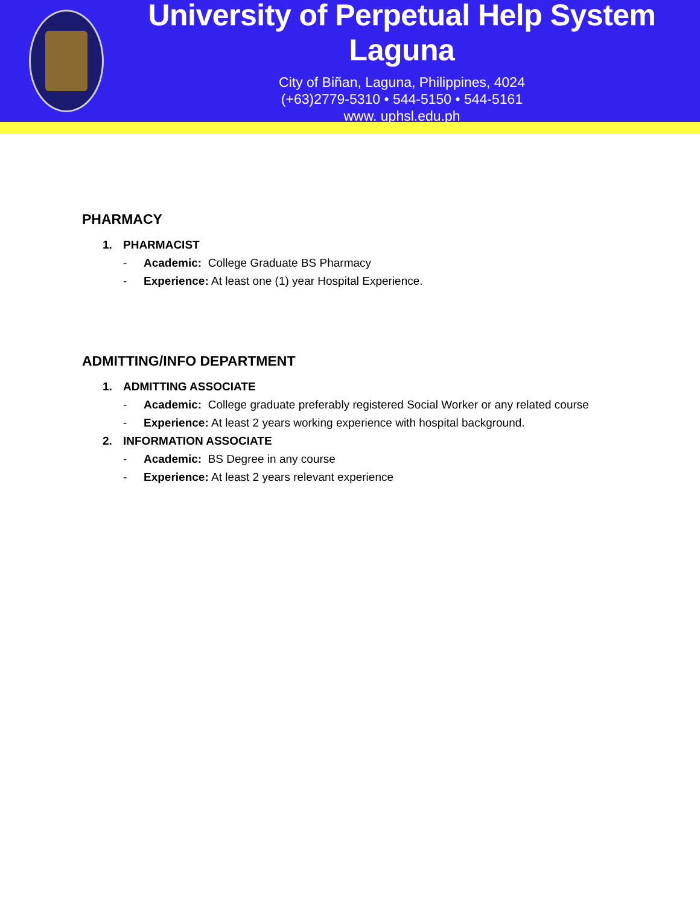University of Perpetual Help System Laguna
City of Biñan, Laguna, Philippines, 4024
(+63)2779-5310 • 544-5150 • 544-5161
www. uphsl.edu.ph
PHARMACY
1. PHARMACIST
- Academic: College Graduate BS Pharmacy
- Experience: At least one (1) year Hospital Experience.
ADMITTING/INFO DEPARTMENT
1. ADMITTING ASSOCIATE
- Academic: College graduate preferably registered Social Worker or any related course
- Experience: At least 2 years working experience with hospital background.
2. INFORMATION ASSOCIATE
- Academic: BS Degree in any course
- Experience: At least 2 years relevant experience